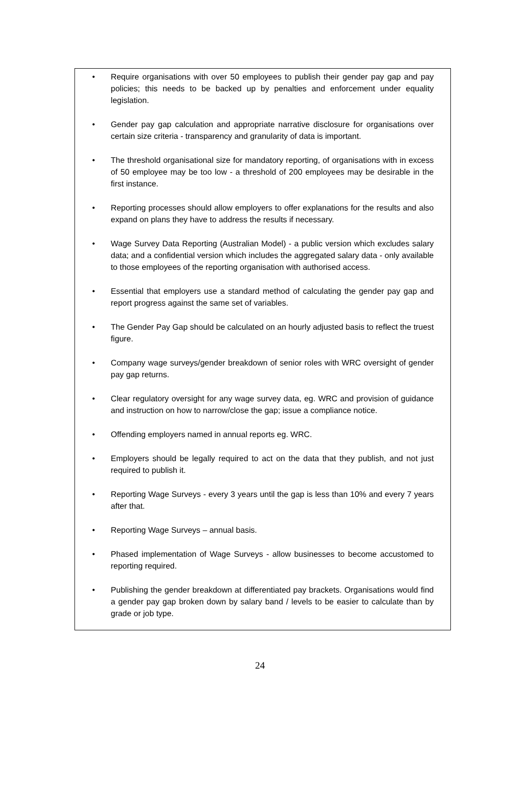• Require organisations with over 50 employees to publish their gender pay gap and pay policies; this needs to be backed up by penalties and enforcement under equality legislation.
• Gender pay gap calculation and appropriate narrative disclosure for organisations over certain size criteria - transparency and granularity of data is important.
• The threshold organisational size for mandatory reporting, of organisations with in excess of 50 employee may be too low - a threshold of 200 employees may be desirable in the first instance.
• Reporting processes should allow employers to offer explanations for the results and also expand on plans they have to address the results if necessary.
• Wage Survey Data Reporting (Australian Model) - a public version which excludes salary data; and a confidential version which includes the aggregated salary data - only available to those employees of the reporting organisation with authorised access.
• Essential that employers use a standard method of calculating the gender pay gap and report progress against the same set of variables.
• The Gender Pay Gap should be calculated on an hourly adjusted basis to reflect the truest figure.
• Company wage surveys/gender breakdown of senior roles with WRC oversight of gender pay gap returns.
• Clear regulatory oversight for any wage survey data, eg. WRC and provision of guidance and instruction on how to narrow/close the gap; issue a compliance notice.
• Offending employers named in annual reports eg. WRC.
• Employers should be legally required to act on the data that they publish, and not just required to publish it.
• Reporting Wage Surveys - every 3 years until the gap is less than 10% and every 7 years after that.
• Reporting Wage Surveys – annual basis.
• Phased implementation of Wage Surveys - allow businesses to become accustomed to reporting required.
• Publishing the gender breakdown at differentiated pay brackets. Organisations would find a gender pay gap broken down by salary band / levels to be easier to calculate than by grade or job type.
24